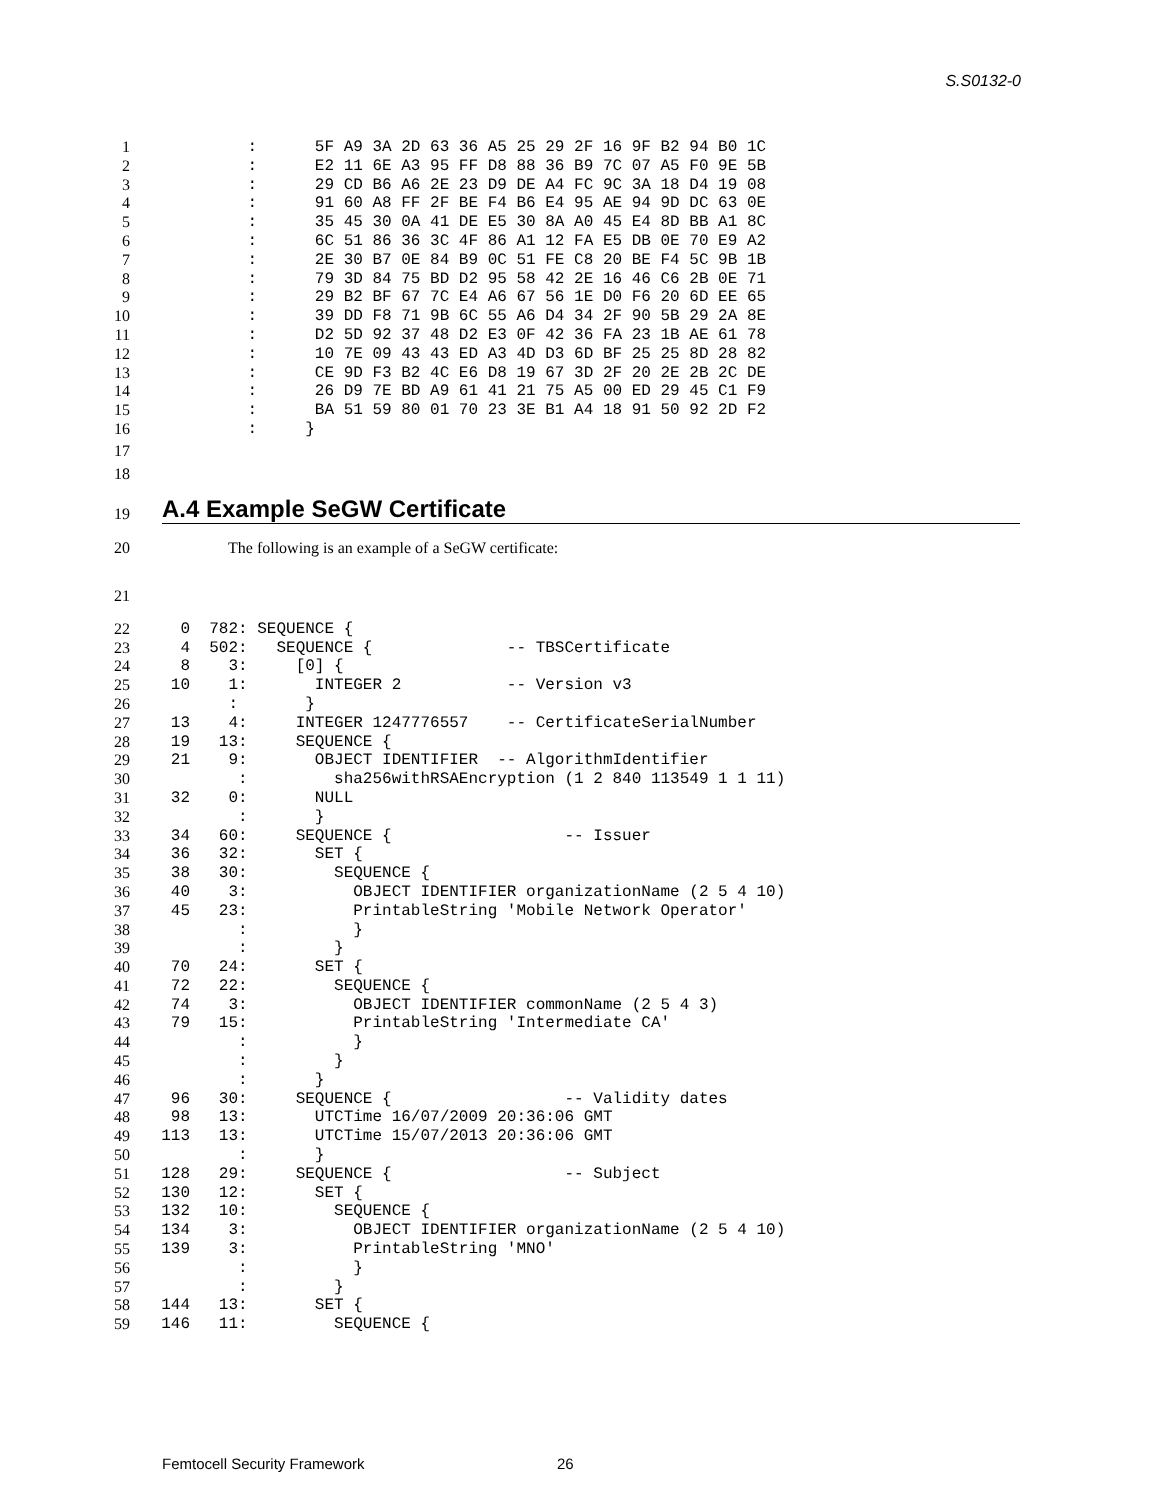S.S0132-0
1 : 5F A9 3A 2D 63 36 A5 25 29 2F 16 9F B2 94 B0 1C
2 : E2 11 6E A3 95 FF D8 88 36 B9 7C 07 A5 F0 9E 5B
3 : 29 CD B6 A6 2E 23 D9 DE A4 FC 9C 3A 18 D4 19 08
4 : 91 60 A8 FF 2F BE F4 B6 E4 95 AE 94 9D DC 63 0E
5 : 35 45 30 0A 41 DE E5 30 8A A0 45 E4 8D BB A1 8C
6 : 6C 51 86 36 3C 4F 86 A1 12 FA E5 DB 0E 70 E9 A2
7 : 2E 30 B7 0E 84 B9 0C 51 FE C8 20 BE F4 5C 9B 1B
8 : 79 3D 84 75 BD D2 95 58 42 2E 16 46 C6 2B 0E 71
9 : 29 B2 BF 67 7C E4 A6 67 56 1E D0 F6 20 6D EE 65
10 : 39 DD F8 71 9B 6C 55 A6 D4 34 2F 90 5B 29 2A 8E
11 : D2 5D 92 37 48 D2 E3 0F 42 36 FA 23 1B AE 61 78
12 : 10 7E 09 43 43 ED A3 4D D3 6D BF 25 25 8D 28 82
13 : CE 9D F3 B2 4C E6 D8 19 67 3D 2F 20 2E 2B 2C DE
14 : 26 D9 7E BD A9 61 41 21 75 A5 00 ED 29 45 C1 F9
15 : BA 51 59 80 01 70 23 3E B1 A4 18 91 50 92 2D F2
16 : }
17
18
19
A.4 Example SeGW Certificate
20 The following is an example of a SeGW certificate:
21
22 0 782: SEQUENCE {
23 4 502: SEQUENCE { -- TBSCertificate
24 8 3: [0] {
25 10 1: INTEGER 2 -- Version v3
26 : }
27 13 4: INTEGER 1247776557 -- CertificateSerialNumber
28 19 13: SEQUENCE {
29 21 9: OBJECT IDENTIFIER -- AlgorithmIdentifier
30 : sha256withRSAEncryption (1 2 840 113549 1 1 11)
31 32 0: NULL
32 : }
33 34 60: SEQUENCE { -- Issuer
34 36 32: SET {
35 38 30: SEQUENCE {
36 40 3: OBJECT IDENTIFIER organizationName (2 5 4 10)
37 45 23: PrintableString 'Mobile Network Operator'
38 : }
39 : }
40 70 24: SET {
41 72 22: SEQUENCE {
42 74 3: OBJECT IDENTIFIER commonName (2 5 4 3)
43 79 15: PrintableString 'Intermediate CA'
44 : }
45 : }
46 : }
47 96 30: SEQUENCE { -- Validity dates
48 98 13: UTCTime 16/07/2009 20:36:06 GMT
49 113 13: UTCTime 15/07/2013 20:36:06 GMT
50 : }
51 128 29: SEQUENCE { -- Subject
52 130 12: SET {
53 132 10: SEQUENCE {
54 134 3: OBJECT IDENTIFIER organizationName (2 5 4 10)
55 139 3: PrintableString 'MNO'
56 : }
57 : }
58 144 13: SET {
59 146 11: SEQUENCE {
Femtocell Security Framework 26